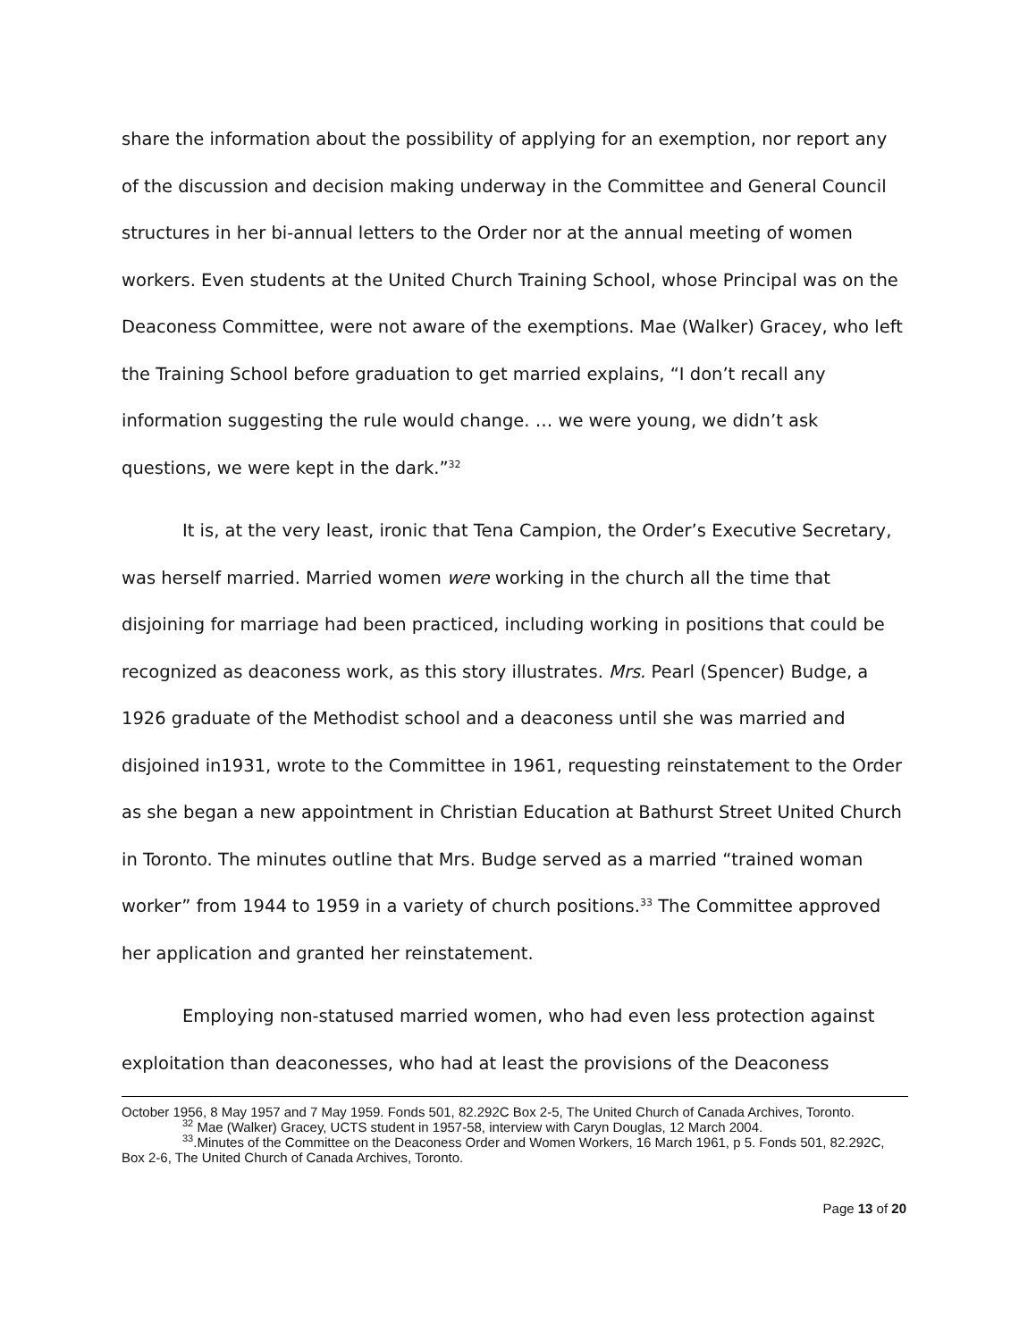share the information about the possibility of applying for an exemption, nor report any of the discussion and decision making underway in the Committee and General Council structures in her bi-annual letters to the Order nor at the annual meeting of women workers. Even students at the United Church Training School, whose Principal was on the Deaconess Committee, were not aware of the exemptions. Mae (Walker) Gracey, who left the Training School before graduation to get married explains, “I don’t recall any information suggesting the rule would change. … we were young, we didn’t ask questions, we were kept in the dark.”<sup>32</sup>
It is, at the very least, ironic that Tena Campion, the Order’s Executive Secretary, was herself married. Married women were working in the church all the time that disjoining for marriage had been practiced, including working in positions that could be recognized as deaconess work, as this story illustrates. Mrs. Pearl (Spencer) Budge, a 1926 graduate of the Methodist school and a deaconess until she was married and disjoined in1931, wrote to the Committee in 1961, requesting reinstatement to the Order as she began a new appointment in Christian Education at Bathurst Street United Church in Toronto. The minutes outline that Mrs. Budge served as a married “trained woman worker” from 1944 to 1959 in a variety of church positions.<sup>33</sup> The Committee approved her application and granted her reinstatement.
Employing non-statused married women, who had even less protection against exploitation than deaconesses, who had at least the provisions of the Deaconess
October 1956, 8 May 1957 and 7 May 1959. Fonds 501, 82.292C Box 2-5, The United Church of Canada Archives, Toronto.
<sup>32</sup> Mae (Walker) Gracey, UCTS student in 1957-58, interview with Caryn Douglas, 12 March 2004.
<sup>33</sup>.Minutes of the Committee on the Deaconess Order and Women Workers, 16 March 1961, p 5. Fonds 501, 82.292C, Box 2-6, The United Church of Canada Archives, Toronto.
Page 13 of 20